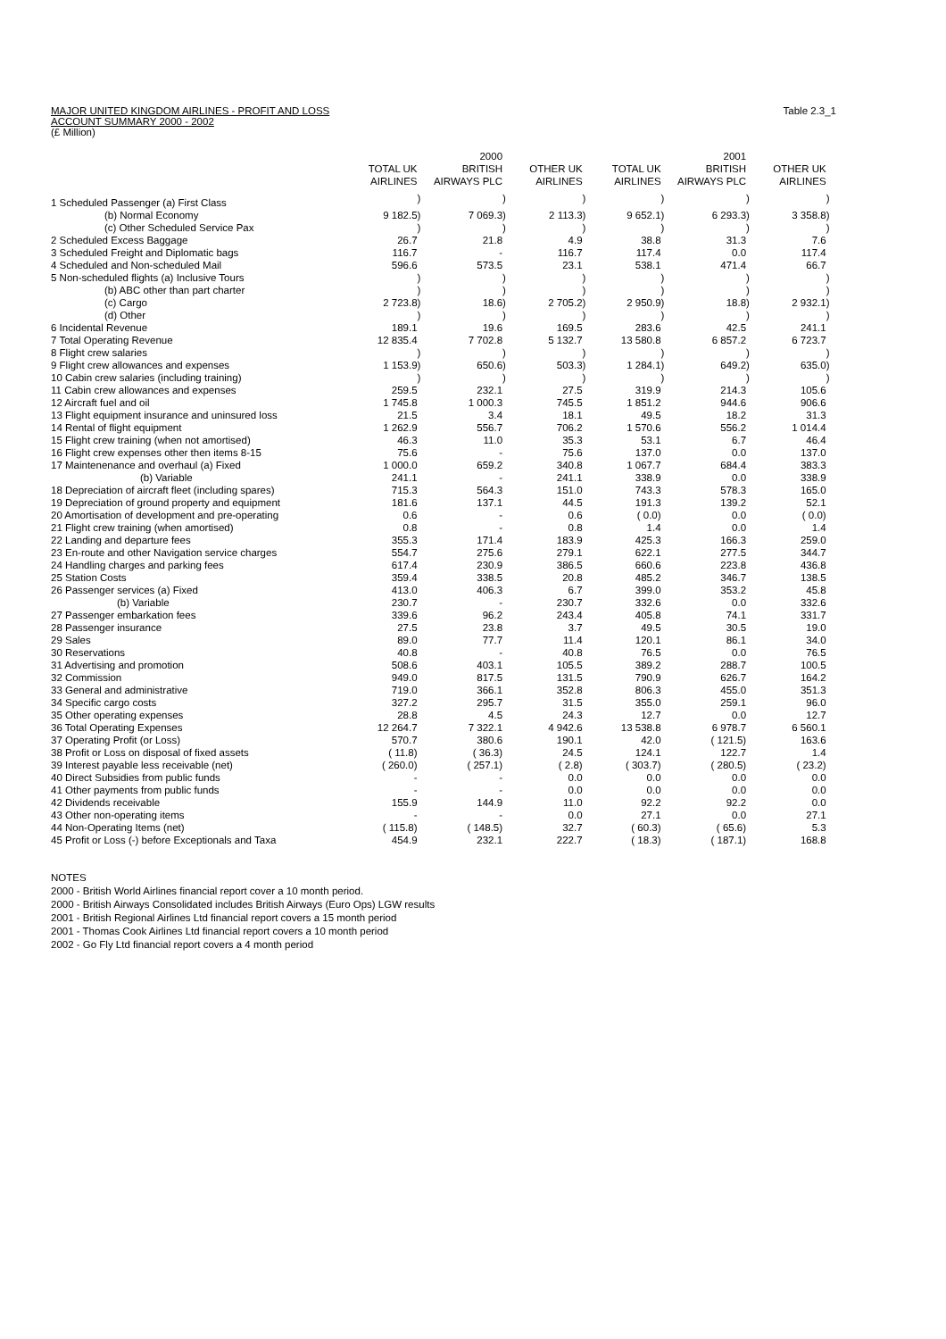MAJOR UNITED KINGDOM AIRLINES - PROFIT AND LOSS
ACCOUNT SUMMARY 2000 - 2002
(£ Million)
Table 2.3_1
| | | | 2000 | | | | | | 2001 | | | |
| --- | --- | --- | --- | --- | --- | --- | --- | --- | --- | --- | --- | --- |
| | TOTAL UK AIRLINES | | BRITISH AIRWAYS PLC | | OTHER UK AIRLINES | | TOTAL UK AIRLINES | | BRITISH AIRWAYS PLC | | OTHER UK AIRLINES | |
| 1 Scheduled Passenger (a) First Class | | ) | | ) | | ) | | ) | | ) | | ) |
| (b) Normal Economy | 9 182.5 | ) | 7 069.3 | ) | 2 113.3 | ) | 9 652.1 | ) | 6 293.3 | ) | 3 358.8 | ) |
| (c) Other Scheduled Service Pax | | ) | | ) | | ) | | ) | | ) | | ) |
| 2 Scheduled Excess Baggage | 26.7 | | 21.8 | | 4.9 | | 38.8 | | 31.3 | | 7.6 | |
| 3 Scheduled Freight and Diplomatic bags | 116.7 | | - | | 116.7 | | 117.4 | | 0.0 | | 117.4 | |
| 4 Scheduled and Non-scheduled Mail | 596.6 | | 573.5 | | 23.1 | | 538.1 | | 471.4 | | 66.7 | |
| 5 Non-scheduled flights (a) Inclusive Tours | | ) | | ) | | ) | | ) | | ) | | ) |
| (b) ABC other than part charter | | ) | | ) | | ) | | ) | | ) | | ) |
| (c) Cargo | 2 723.8 | ) | 18.6 | ) | 2 705.2 | ) | 2 950.9 | ) | 18.8 | ) | 2 932.1 | ) |
| (d) Other | | ) | | ) | | ) | | ) | | ) | | ) |
| 6 Incidental Revenue | 189.1 | | 19.6 | | 169.5 | | 283.6 | | 42.5 | | 241.1 | |
| 7 Total Operating Revenue | 12 835.4 | | 7 702.8 | | 5 132.7 | | 13 580.8 | | 6 857.2 | | 6 723.7 | |
| 8 Flight crew salaries | | ) | | ) | | ) | | ) | | ) | | ) |
| 9 Flight crew allowances and expenses | 1 153.9 | ) | 650.6 | ) | 503.3 | ) | 1 284.1 | ) | 649.2 | ) | 635.0 | ) |
| 10 Cabin crew salaries (including training) | | ) | | ) | | ) | | ) | | ) | | ) |
| 11 Cabin crew allowances and expenses | 259.5 | | 232.1 | | 27.5 | | 319.9 | | 214.3 | | 105.6 | |
| 12 Aircraft fuel and oil | 1 745.8 | | 1 000.3 | | 745.5 | | 1 851.2 | | 944.6 | | 906.6 | |
| 13 Flight equipment insurance and uninsured loss | 21.5 | | 3.4 | | 18.1 | | 49.5 | | 18.2 | | 31.3 | |
| 14 Rental of flight equipment | 1 262.9 | | 556.7 | | 706.2 | | 1 570.6 | | 556.2 | | 1 014.4 | |
| 15 Flight crew training (when not amortised) | 46.3 | | 11.0 | | 35.3 | | 53.1 | | 6.7 | | 46.4 | |
| 16 Flight crew expenses other then items 8-15 | 75.6 | | - | | 75.6 | | 137.0 | | 0.0 | | 137.0 | |
| 17 Maintenenance and overhaul (a) Fixed | 1 000.0 | | 659.2 | | 340.8 | | 1 067.7 | | 684.4 | | 383.3 | |
| (b) Variable | 241.1 | | - | | 241.1 | | 338.9 | | 0.0 | | 338.9 | |
| 18 Depreciation of aircraft fleet (including spares) | 715.3 | | 564.3 | | 151.0 | | 743.3 | | 578.3 | | 165.0 | |
| 19 Depreciation of ground property and equipment | 181.6 | | 137.1 | | 44.5 | | 191.3 | | 139.2 | | 52.1 | |
| 20 Amortisation of development and pre-operating | 0.6 | | - | | 0.6 | | ( 0.0) | | 0.0 | | ( 0.0) | |
| 21 Flight crew training (when amortised) | 0.8 | | - | | 0.8 | | 1.4 | | 0.0 | | 1.4 | |
| 22 Landing and departure fees | 355.3 | | 171.4 | | 183.9 | | 425.3 | | 166.3 | | 259.0 | |
| 23 En-route and other Navigation service charges | 554.7 | | 275.6 | | 279.1 | | 622.1 | | 277.5 | | 344.7 | |
| 24 Handling charges and parking fees | 617.4 | | 230.9 | | 386.5 | | 660.6 | | 223.8 | | 436.8 | |
| 25 Station Costs | 359.4 | | 338.5 | | 20.8 | | 485.2 | | 346.7 | | 138.5 | |
| 26 Passenger services (a) Fixed | 413.0 | | 406.3 | | 6.7 | | 399.0 | | 353.2 | | 45.8 | |
| (b) Variable | 230.7 | | - | | 230.7 | | 332.6 | | 0.0 | | 332.6 | |
| 27 Passenger embarkation fees | 339.6 | | 96.2 | | 243.4 | | 405.8 | | 74.1 | | 331.7 | |
| 28 Passenger insurance | 27.5 | | 23.8 | | 3.7 | | 49.5 | | 30.5 | | 19.0 | |
| 29 Sales | 89.0 | | 77.7 | | 11.4 | | 120.1 | | 86.1 | | 34.0 | |
| 30 Reservations | 40.8 | | - | | 40.8 | | 76.5 | | 0.0 | | 76.5 | |
| 31 Advertising and promotion | 508.6 | | 403.1 | | 105.5 | | 389.2 | | 288.7 | | 100.5 | |
| 32 Commission | 949.0 | | 817.5 | | 131.5 | | 790.9 | | 626.7 | | 164.2 | |
| 33 General and administrative | 719.0 | | 366.1 | | 352.8 | | 806.3 | | 455.0 | | 351.3 | |
| 34 Specific cargo costs | 327.2 | | 295.7 | | 31.5 | | 355.0 | | 259.1 | | 96.0 | |
| 35 Other operating expenses | 28.8 | | 4.5 | | 24.3 | | 12.7 | | 0.0 | | 12.7 | |
| 36 Total Operating Expenses | 12 264.7 | | 7 322.1 | | 4 942.6 | | 13 538.8 | | 6 978.7 | | 6 560.1 | |
| 37 Operating Profit (or Loss) | 570.7 | | 380.6 | | 190.1 | | 42.0 | | ( 121.5) | | 163.6 | |
| 38 Profit or Loss on disposal of fixed assets | ( 11.8) | | ( 36.3) | | 24.5 | | 124.1 | | 122.7 | | 1.4 | |
| 39 Interest payable less receivable (net) | ( 260.0) | | ( 257.1) | | ( 2.8) | | ( 303.7) | | ( 280.5) | | ( 23.2) | |
| 40 Direct Subsidies from public funds | - | | - | | 0.0 | | 0.0 | | 0.0 | | 0.0 | |
| 41 Other payments from public funds | - | | - | | 0.0 | | 0.0 | | 0.0 | | 0.0 | |
| 42 Dividends receivable | 155.9 | | 144.9 | | 11.0 | | 92.2 | | 92.2 | | 0.0 | |
| 43 Other non-operating items | - | | - | | 0.0 | | 27.1 | | 0.0 | | 27.1 | |
| 44 Non-Operating Items (net) | ( 115.8) | | ( 148.5) | | 32.7 | | ( 60.3) | | ( 65.6) | | 5.3 | |
| 45 Profit or Loss (-) before Exceptionals and Taxa | 454.9 | | 232.1 | | 222.7 | | ( 18.3) | | ( 187.1) | | 168.8 | |
NOTES
2000 - British World Airlines financial report cover a 10 month period.
2000 - British Airways Consolidated includes British Airways (Euro Ops) LGW results
2001 - British Regional Airlines Ltd financial report covers a 15 month period
2001 - Thomas Cook Airlines Ltd financial report covers a 10 month period
2002 - Go Fly Ltd financial report covers a 4 month period